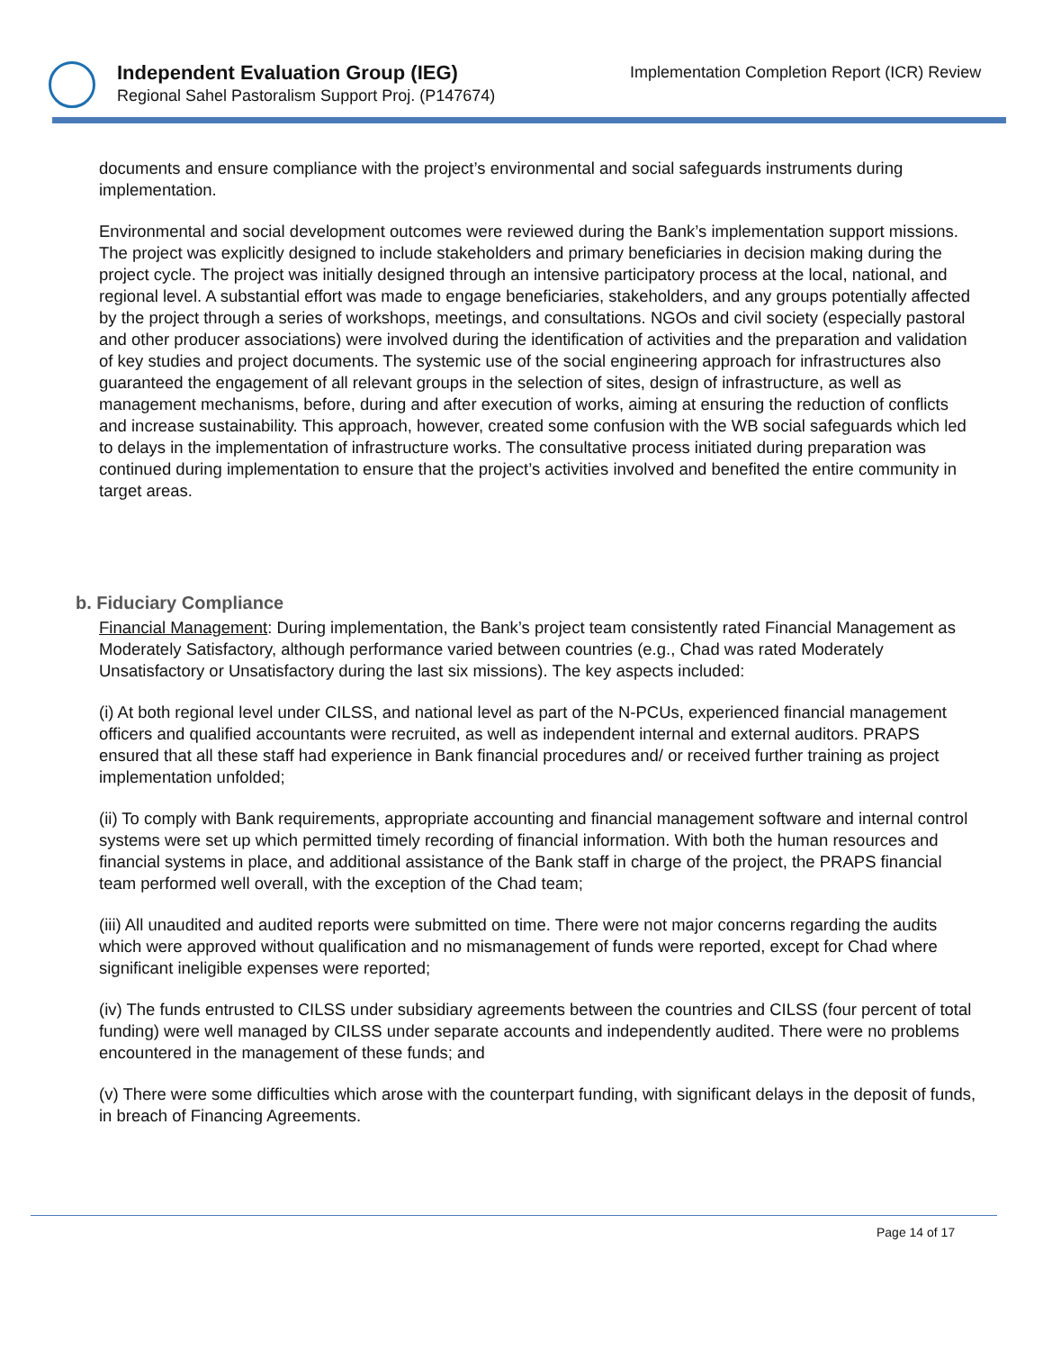Independent Evaluation Group (IEG)
Regional Sahel Pastoralism Support Proj. (P147674)
Implementation Completion Report (ICR) Review
documents and ensure compliance with the project’s environmental and social safeguards instruments during implementation.
Environmental and social development outcomes were reviewed during the Bank’s implementation support missions. The project was explicitly designed to include stakeholders and primary beneficiaries in decision making during the project cycle. The project was initially designed through an intensive participatory process at the local, national, and regional level. A substantial effort was made to engage beneficiaries, stakeholders, and any groups potentially affected by the project through a series of workshops, meetings, and consultations. NGOs and civil society (especially pastoral and other producer associations) were involved during the identification of activities and the preparation and validation of key studies and project documents. The systemic use of the social engineering approach for infrastructures also guaranteed the engagement of all relevant groups in the selection of sites, design of infrastructure, as well as management mechanisms, before, during and after execution of works, aiming at ensuring the reduction of conflicts and increase sustainability. This approach, however, created some confusion with the WB social safeguards which led to delays in the implementation of infrastructure works. The consultative process initiated during preparation was continued during implementation to ensure that the project’s activities involved and benefited the entire community in target areas.
b. Fiduciary Compliance
Financial Management: During implementation, the Bank’s project team consistently rated Financial Management as Moderately Satisfactory, although performance varied between countries (e.g., Chad was rated Moderately Unsatisfactory or Unsatisfactory during the last six missions). The key aspects included:
(i) At both regional level under CILSS, and national level as part of the N-PCUs, experienced financial management officers and qualified accountants were recruited, as well as independent internal and external auditors. PRAPS ensured that all these staff had experience in Bank financial procedures and/ or received further training as project implementation unfolded;
(ii) To comply with Bank requirements, appropriate accounting and financial management software and internal control systems were set up which permitted timely recording of financial information. With both the human resources and financial systems in place, and additional assistance of the Bank staff in charge of the project, the PRAPS financial team performed well overall, with the exception of the Chad team;
(iii) All unaudited and audited reports were submitted on time. There were not major concerns regarding the audits which were approved without qualification and no mismanagement of funds were reported, except for Chad where significant ineligible expenses were reported;
(iv) The funds entrusted to CILSS under subsidiary agreements between the countries and CILSS (four percent of total funding) were well managed by CILSS under separate accounts and independently audited. There were no problems encountered in the management of these funds; and
(v) There were some difficulties which arose with the counterpart funding, with significant delays in the deposit of funds, in breach of Financing Agreements.
Page 14 of 17